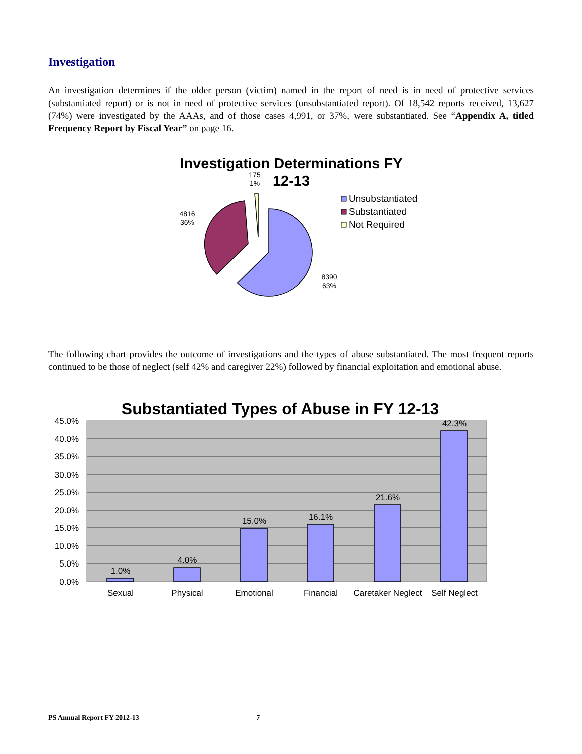Investigation
An investigation determines if the older person (victim) named in the report of need is in need of protective services (substantiated report) or is not in need of protective services (unsubstantiated report). Of 18,542 reports received, 13,627 (74%) were investigated by the AAAs, and of those cases 4,991, or 37%, were substantiated. See “Appendix A, titled Frequency Report by Fiscal Year” on page 16.
Investigation Determinations FY
12-13
175
1%
4816
36%
8390
63%
Unsubstantiated
Substantiated
Not Required
The following chart provides the outcome of investigations and the types of abuse substantiated. The most frequent reports continued to be those of neglect (self 42% and caregiver 22%) followed by financial exploitation and emotional abuse.
Substantiated Types of Abuse in FY 12-13
45.0%
40.0%
35.0%
30.0%
25.0%
20.0%
15.0%
10.0%
5.0%
0.0%
1.0%
4.0%
15.0%
16.1%
21.6%
42.3%
Sexual
Physical
Emotional
Financial
Caretaker Neglect
Self Neglect
PS Annual Report FY 2012-13 7